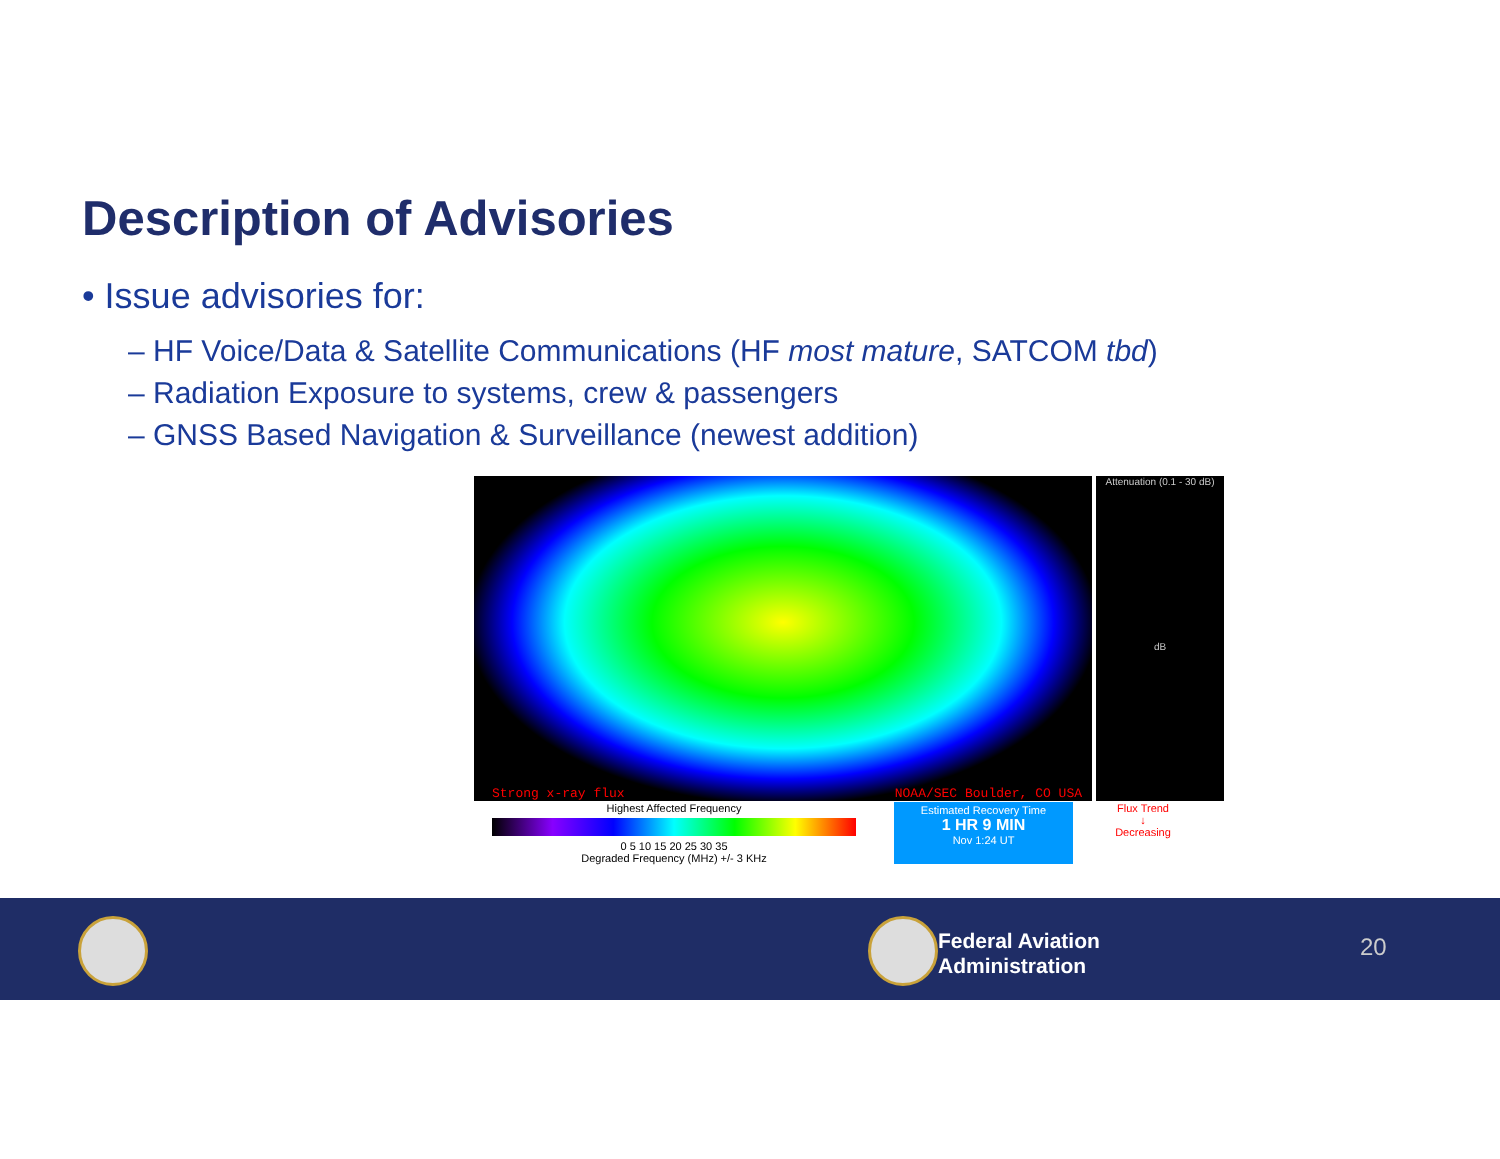Description of Advisories
• Issue advisories for:
– HF Voice/Data & Satellite Communications (HF most mature, SATCOM tbd)
– Radiation Exposure to systems, crew & passengers
– GNSS Based Navigation & Surveillance (newest addition)
Strong x-ray flux NOAA/SEC Boulder, CO USA
Attenuation (0.1 - 30 dB)
dB
Highest Affected Frequency
0 5 10 15 20 25 30 35
Degraded Frequency (MHz) +/- 3 KHz
Estimated Recovery Time
1 HR 9 MIN
Nov 1:24 UT
Flux Trend
↓
Decreasing
Federal Aviation
Administration
20